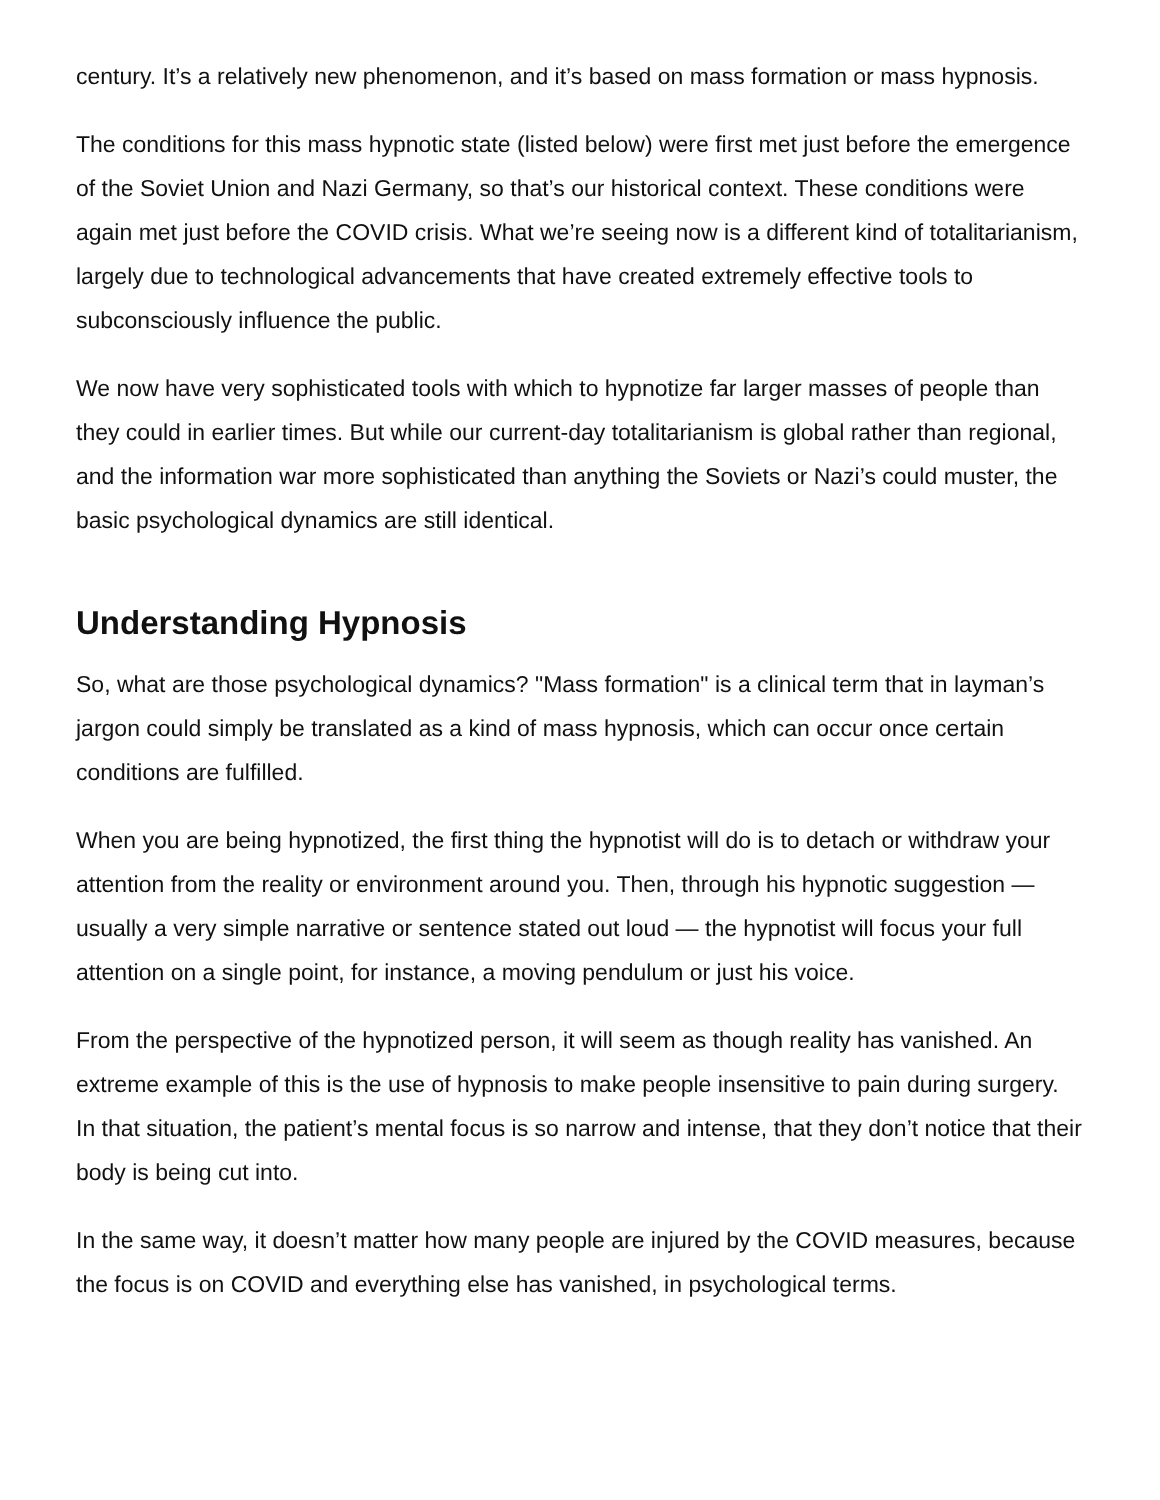century. It’s a relatively new phenomenon, and it’s based on mass formation or mass hypnosis.
The conditions for this mass hypnotic state (listed below) were first met just before the emergence of the Soviet Union and Nazi Germany, so that’s our historical context. These conditions were again met just before the COVID crisis. What we’re seeing now is a different kind of totalitarianism, largely due to technological advancements that have created extremely effective tools to subconsciously influence the public.
We now have very sophisticated tools with which to hypnotize far larger masses of people than they could in earlier times. But while our current-day totalitarianism is global rather than regional, and the information war more sophisticated than anything the Soviets or Nazi’s could muster, the basic psychological dynamics are still identical.
Understanding Hypnosis
So, what are those psychological dynamics? "Mass formation" is a clinical term that in layman’s jargon could simply be translated as a kind of mass hypnosis, which can occur once certain conditions are fulfilled.
When you are being hypnotized, the first thing the hypnotist will do is to detach or withdraw your attention from the reality or environment around you. Then, through his hypnotic suggestion — usually a very simple narrative or sentence stated out loud — the hypnotist will focus your full attention on a single point, for instance, a moving pendulum or just his voice.
From the perspective of the hypnotized person, it will seem as though reality has vanished. An extreme example of this is the use of hypnosis to make people insensitive to pain during surgery. In that situation, the patient’s mental focus is so narrow and intense, that they don’t notice that their body is being cut into.
In the same way, it doesn’t matter how many people are injured by the COVID measures, because the focus is on COVID and everything else has vanished, in psychological terms.